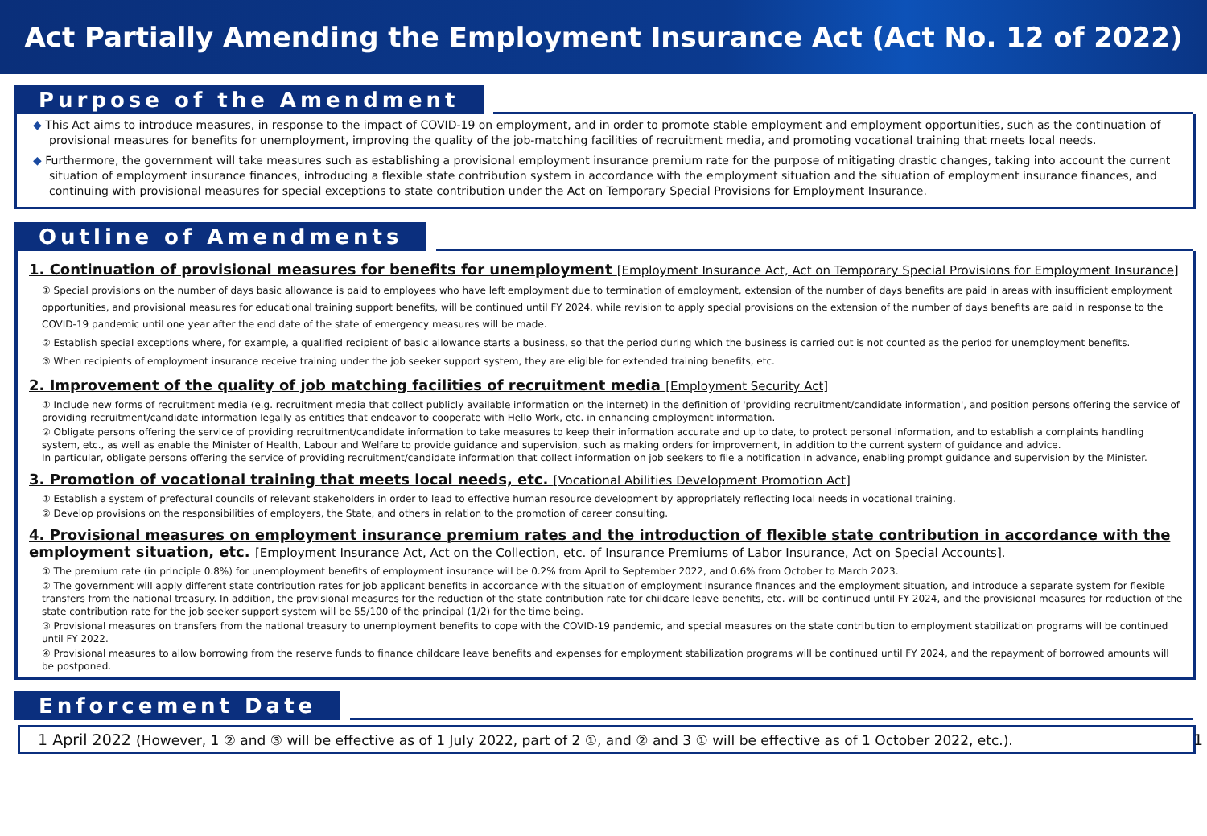Act Partially Amending the Employment Insurance Act (Act No. 12 of 2022)
Purpose of the Amendment
◆ This Act aims to introduce measures, in response to the impact of COVID-19 on employment, and in order to promote stable employment and employment opportunities, such as the continuation of provisional measures for benefits for unemployment, improving the quality of the job-matching facilities of recruitment media, and promoting vocational training that meets local needs.
◆ Furthermore, the government will take measures such as establishing a provisional employment insurance premium rate for the purpose of mitigating drastic changes, taking into account the current situation of employment insurance finances, introducing a flexible state contribution system in accordance with the employment situation and the situation of employment insurance finances, and continuing with provisional measures for special exceptions to state contribution under the Act on Temporary Special Provisions for Employment Insurance.
Outline of Amendments
1. Continuation of provisional measures for benefits for unemployment [Employment Insurance Act, Act on Temporary Special Provisions for Employment Insurance]
① Special provisions on the number of days basic allowance is paid to employees who have left employment due to termination of employment, extension of the number of days benefits are paid in areas with insufficient employment opportunities, and provisional measures for educational training support benefits, will be continued until FY 2024, while revision to apply special provisions on the extension of the number of days benefits are paid in response to the COVID-19 pandemic until one year after the end date of the state of emergency measures will be made.
② Establish special exceptions where, for example, a qualified recipient of basic allowance starts a business, so that the period during which the business is carried out is not counted as the period for unemployment benefits.
③ When recipients of employment insurance receive training under the job seeker support system, they are eligible for extended training benefits, etc.
2. Improvement of the quality of job matching facilities of recruitment media [Employment Security Act]
① Include new forms of recruitment media (e.g. recruitment media that collect publicly available information on the internet) in the definition of 'providing recruitment/candidate information', and position persons offering the service of providing recruitment/candidate information legally as entities that endeavor to cooperate with Hello Work, etc. in enhancing employment information.
② Obligate persons offering the service of providing recruitment/candidate information to take measures to keep their information accurate and up to date, to protect personal information, and to establish a complaints handling system, etc., as well as enable the Minister of Health, Labour and Welfare to provide guidance and supervision, such as making orders for improvement, in addition to the current system of guidance and advice.
In particular, obligate persons offering the service of providing recruitment/candidate information that collect information on job seekers to file a notification in advance, enabling prompt guidance and supervision by the Minister.
3. Promotion of vocational training that meets local needs, etc. [Vocational Abilities Development Promotion Act]
① Establish a system of prefectural councils of relevant stakeholders in order to lead to effective human resource development by appropriately reflecting local needs in vocational training.
② Develop provisions on the responsibilities of employers, the State, and others in relation to the promotion of career consulting.
4. Provisional measures on employment insurance premium rates and the introduction of flexible state contribution in accordance with the employment situation, etc. [Employment Insurance Act, Act on the Collection, etc. of Insurance Premiums of Labor Insurance, Act on Special Accounts].
① The premium rate (in principle 0.8%) for unemployment benefits of employment insurance will be 0.2% from April to September 2022, and 0.6% from October to March 2023.
② The government will apply different state contribution rates for job applicant benefits in accordance with the situation of employment insurance finances and the employment situation, and introduce a separate system for flexible transfers from the national treasury. In addition, the provisional measures for the reduction of the state contribution rate for childcare leave benefits, etc. will be continued until FY 2024, and the provisional measures for reduction of the state contribution rate for the job seeker support system will be 55/100 of the principal (1/2) for the time being.
③ Provisional measures on transfers from the national treasury to unemployment benefits to cope with the COVID-19 pandemic, and special measures on the state contribution to employment stabilization programs will be continued until FY 2022.
④ Provisional measures to allow borrowing from the reserve funds to finance childcare leave benefits and expenses for employment stabilization programs will be continued until FY 2024, and the repayment of borrowed amounts will be postponed.
Enforcement Date
1 April 2022 (However, 1 ② and ③ will be effective as of 1 July 2022, part of 2 ①, and ② and 3 ① will be effective as of 1 October 2022, etc.). 1